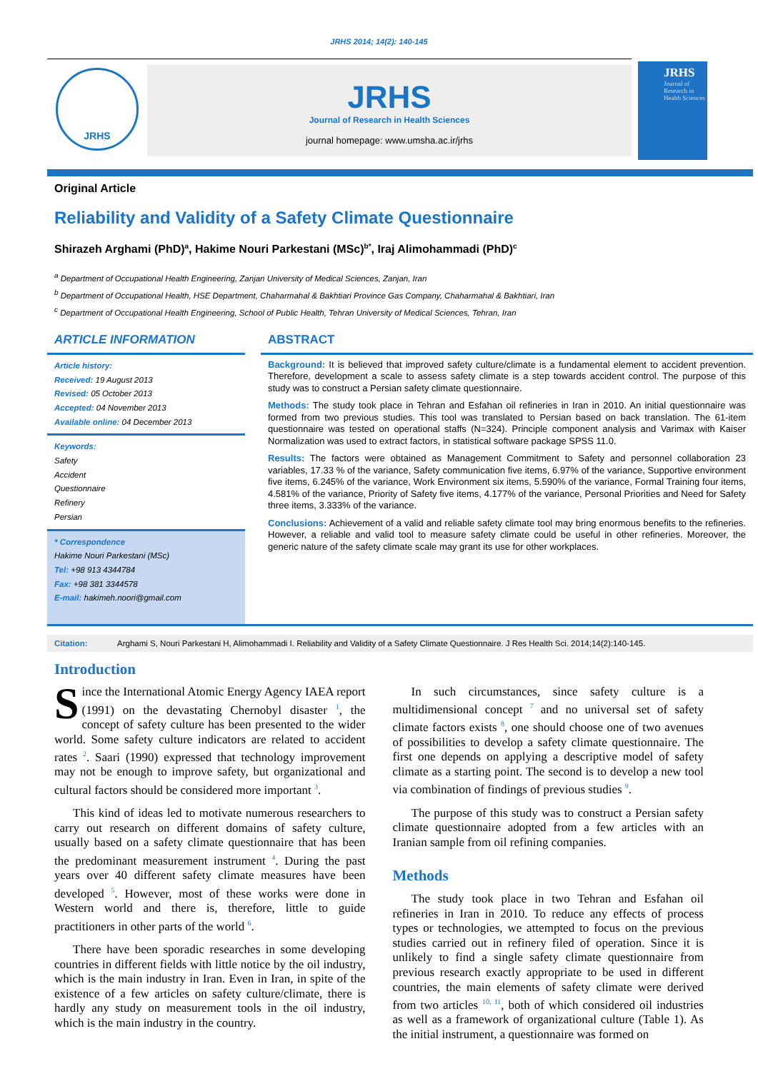JRHS 2014; 14(2): 140-145
JRHS
JRHS
Journal of Research in Health Sciences
journal homepage: www.umsha.ac.ir/jrhs
JRHS
Journal of Research in Health Sciences
Original Article
Reliability and Validity of a Safety Climate Questionnaire
Shirazeh Arghami (PhD)<sup>a</sup>, Hakime Nouri Parkestani (MSc)<sup>b*</sup>, Iraj Alimohammadi (PhD)<sup>c</sup>
<sup>a</sup> Department of Occupational Health Engineering, Zanjan University of Medical Sciences, Zanjan, Iran
<sup>b</sup> Department of Occupational Health, HSE Department, Chaharmahal & Bakhtiari Province Gas Company, Chaharmahal & Bakhtiari, Iran
<sup>c</sup> Department of Occupational Health Engineering, School of Public Health, Tehran University of Medical Sciences, Tehran, Iran
ARTICLE INFORMATION
Article history:
Received: 19 August 2013
Revised: 05 October 2013
Accepted: 04 November 2013
Available online: 04 December 2013
Keywords:
Safety
Accident
Questionnaire
Refinery
Persian
* Correspondence
Hakime Nouri Parkestani (MSc)
Tel: +98 913 4344784
Fax: +98 381 3344578
E-mail: hakimeh.noori@gmail.com
ABSTRACT
Background: It is believed that improved safety culture/climate is a fundamental element to accident prevention. Therefore, development a scale to assess safety climate is a step towards accident control. The purpose of this study was to construct a Persian safety climate questionnaire.
Methods: The study took place in Tehran and Esfahan oil refineries in Iran in 2010. An initial questionnaire was formed from two previous studies. This tool was translated to Persian based on back translation. The 61-item questionnaire was tested on operational staffs (N=324). Principle component analysis and Varimax with Kaiser Normalization was used to extract factors, in statistical software package SPSS 11.0.
Results: The factors were obtained as Management Commitment to Safety and personnel collaboration 23 variables, 17.33 % of the variance, Safety communication five items, 6.97% of the variance, Supportive environment five items, 6.245% of the variance, Work Environment six items, 5.590% of the variance, Formal Training four items, 4.581% of the variance, Priority of Safety five items, 4.177% of the variance, Personal Priorities and Need for Safety three items, 3.333% of the variance.
Conclusions: Achievement of a valid and reliable safety climate tool may bring enormous benefits to the refineries. However, a reliable and valid tool to measure safety climate could be useful in other refineries. Moreover, the generic nature of the safety climate scale may grant its use for other workplaces.
Citation: Arghami S, Nouri Parkestani H, Alimohammadi I. Reliability and Validity of a Safety Climate Questionnaire. J Res Health Sci. 2014;14(2):140-145.
Introduction
Since the International Atomic Energy Agency IAEA report (1991) on the devastating Chernobyl disaster <sup>1</sup>, the concept of safety culture has been presented to the wider world. Some safety culture indicators are related to accident rates <sup>2</sup>. Saari (1990) expressed that technology improvement may not be enough to improve safety, but organizational and cultural factors should be considered more important <sup>3</sup>.
This kind of ideas led to motivate numerous researchers to carry out research on different domains of safety culture, usually based on a safety climate questionnaire that has been the predominant measurement instrument <sup>4</sup>. During the past years over 40 different safety climate measures have been developed <sup>5</sup>. However, most of these works were done in Western world and there is, therefore, little to guide practitioners in other parts of the world <sup>6</sup>.
There have been sporadic researches in some developing countries in different fields with little notice by the oil industry, which is the main industry in Iran. Even in Iran, in spite of the existence of a few articles on safety culture/climate, there is hardly any study on measurement tools in the oil industry, which is the main industry in the country.
In such circumstances, since safety culture is a multidimensional concept <sup>7</sup> and no universal set of safety climate factors exists <sup>8</sup>, one should choose one of two avenues of possibilities to develop a safety climate questionnaire. The first one depends on applying a descriptive model of safety climate as a starting point. The second is to develop a new tool via combination of findings of previous studies <sup>9</sup>.
The purpose of this study was to construct a Persian safety climate questionnaire adopted from a few articles with an Iranian sample from oil refining companies.
Methods
The study took place in two Tehran and Esfahan oil refineries in Iran in 2010. To reduce any effects of process types or technologies, we attempted to focus on the previous studies carried out in refinery filed of operation. Since it is unlikely to find a single safety climate questionnaire from previous research exactly appropriate to be used in different countries, the main elements of safety climate were derived from two articles <sup>10, 11</sup>, both of which considered oil industries as well as a framework of organizational culture (Table 1). As the initial instrument, a questionnaire was formed on